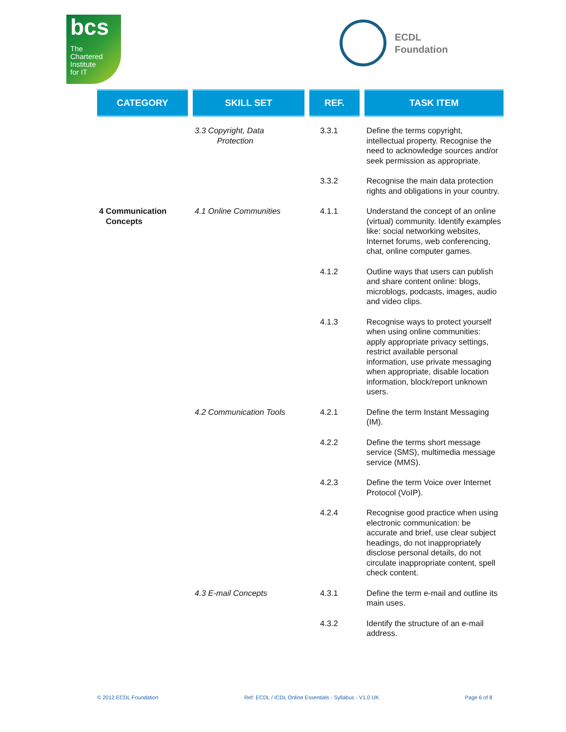bcs
The
Chartered
Institute
for IT
ECDL
Foundation
| CATEGORY | SKILL SET | REF. | TASK ITEM |
| --- | --- | --- | --- |
| | 3.3 Copyright, Data Protection | 3.3.1 | Define the terms copyright, intellectual property. Recognise the need to acknowledge sources and/or seek permission as appropriate. |
| | | 3.3.2 | Recognise the main data protection rights and obligations in your country. |
| 4 Communication Concepts | 4.1 Online Communities | 4.1.1 | Understand the concept of an online (virtual) community. Identify examples like: social networking websites, Internet forums, web conferencing, chat, online computer games. |
| | | 4.1.2 | Outline ways that users can publish and share content online: blogs, microblogs, podcasts, images, audio and video clips. |
| | | 4.1.3 | Recognise ways to protect yourself when using online communities: apply appropriate privacy settings, restrict available personal information, use private messaging when appropriate, disable location information, block/report unknown users. |
| | 4.2 Communication Tools | 4.2.1 | Define the term Instant Messaging (IM). |
| | | 4.2.2 | Define the terms short message service (SMS), multimedia message service (MMS). |
| | | 4.2.3 | Define the term Voice over Internet Protocol (VoIP). |
| | | 4.2.4 | Recognise good practice when using electronic communication: be accurate and brief, use clear subject headings, do not inappropriately disclose personal details, do not circulate inappropriate content, spell check content. |
| | 4.3 E-mail Concepts | 4.3.1 | Define the term e-mail and outline its main uses. |
| | | 4.3.2 | Identify the structure of an e-mail address. |
© 2012 ECDL Foundation Ref: ECDL / ICDL Online Essentials - Syllabus - V1.0 UK Page 6 of 8